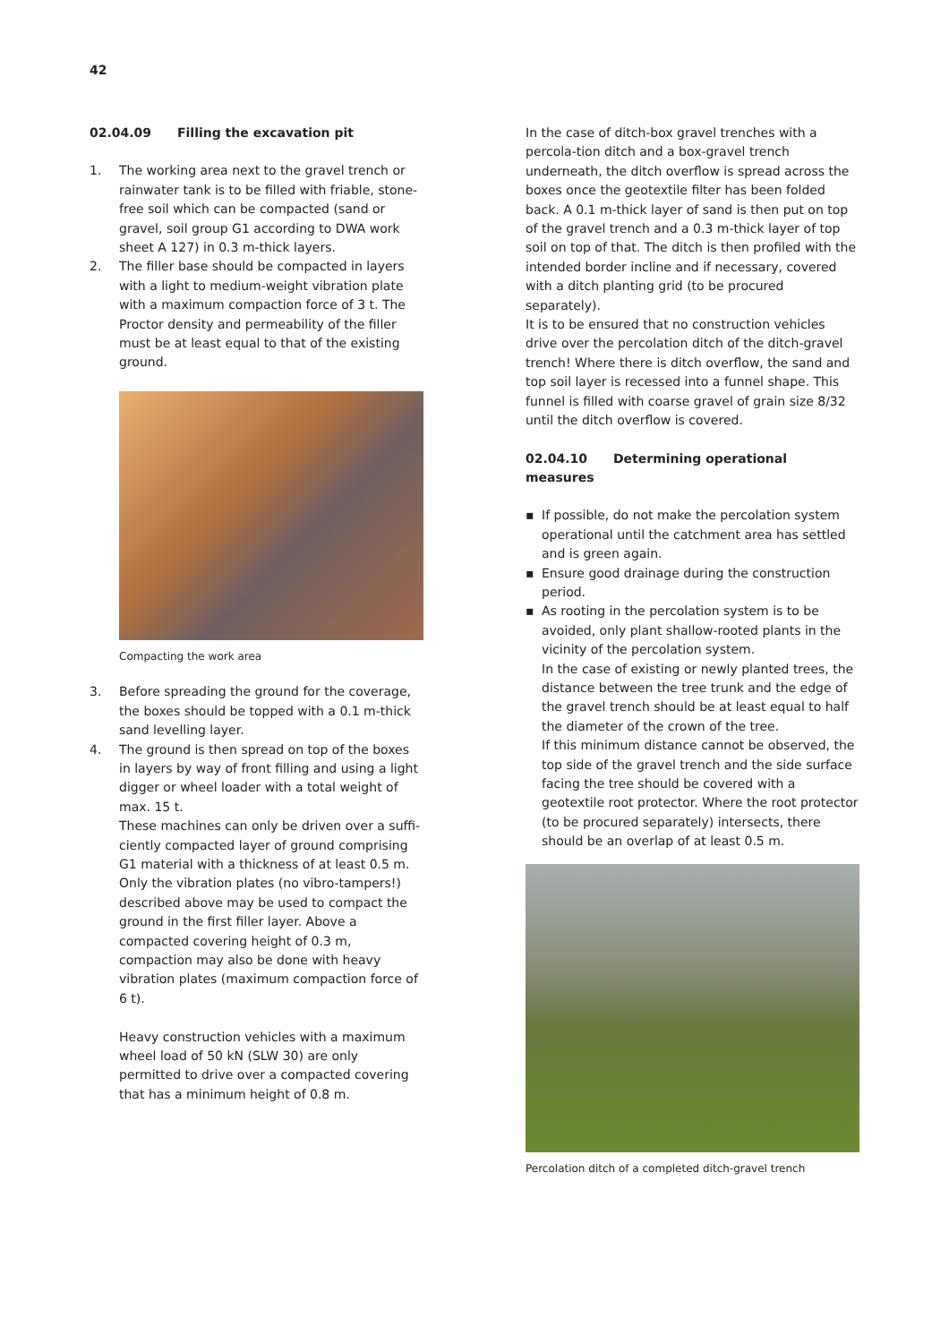42
02.04.09 Filling the excavation pit
1. The working area next to the gravel trench or rainwater tank is to be filled with friable, stone-free soil which can be compacted (sand or gravel, soil group G1 according to DWA work sheet A 127) in 0.3 m-thick layers.
2. The filler base should be compacted in layers with a light to medium-weight vibration plate with a maximum compaction force of 3 t. The Proctor density and permeability of the filler must be at least equal to that of the existing ground.
Compacting the work area
3. Before spreading the ground for the coverage, the boxes should be topped with a 0.1 m-thick sand levelling layer.
4. The ground is then spread on top of the boxes in layers by way of front filling and using a light digger or wheel loader with a total weight of max. 15 t.
These machines can only be driven over a suffi-ciently compacted layer of ground comprising G1 material with a thickness of at least 0.5 m.
Only the vibration plates (no vibro-tampers!) described above may be used to compact the ground in the first filler layer. Above a compacted covering height of 0.3 m, compaction may also be done with heavy vibration plates (maximum compaction force of 6 t).
Heavy construction vehicles with a maximum wheel load of 50 kN (SLW 30) are only permitted to drive over a compacted covering that has a minimum height of 0.8 m.
In the case of ditch-box gravel trenches with a percola-tion ditch and a box-gravel trench underneath, the ditch overflow is spread across the boxes once the geotextile filter has been folded back. A 0.1 m-thick layer of sand is then put on top of the gravel trench and a 0.3 m-thick layer of top soil on top of that. The ditch is then profiled with the intended border incline and if necessary, covered with a ditch planting grid (to be procured separately).
It is to be ensured that no construction vehicles drive over the percolation ditch of the ditch-gravel trench! Where there is ditch overflow, the sand and top soil layer is recessed into a funnel shape. This funnel is filled with coarse gravel of grain size 8/32 until the ditch overflow is covered.
02.04.10 Determining operational measures
▪ If possible, do not make the percolation system operational until the catchment area has settled and is green again.
▪ Ensure good drainage during the construction period.
▪ As rooting in the percolation system is to be avoided, only plant shallow-rooted plants in the vicinity of the percolation system.
In the case of existing or newly planted trees, the distance between the tree trunk and the edge of the gravel trench should be at least equal to half the diameter of the crown of the tree.
If this minimum distance cannot be observed, the top side of the gravel trench and the side surface facing the tree should be covered with a geotextile root protector. Where the root protector (to be procured separately) intersects, there should be an overlap of at least 0.5 m.
Percolation ditch of a completed ditch-gravel trench